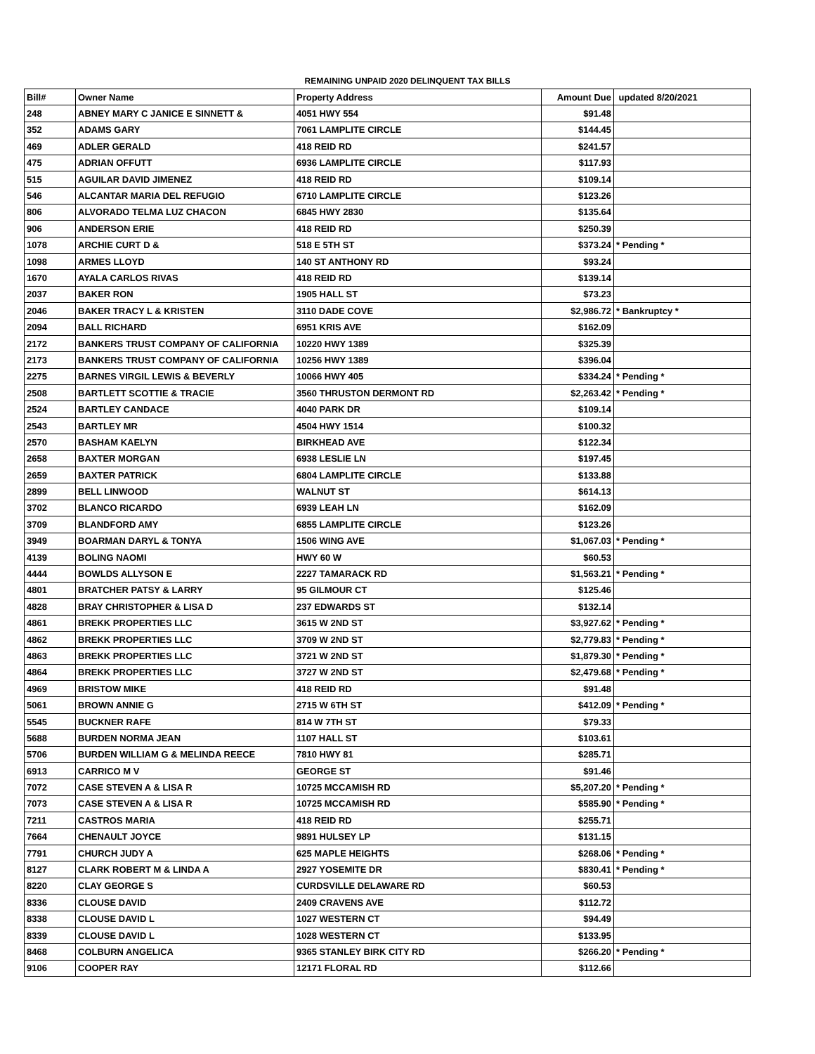REMAINING UNPAID 2020 DELINQUENT TAX BILLS
| Bill# | Owner Name | Property Address | Amount Due | updated 8/20/2021 |
| --- | --- | --- | --- | --- |
| 248 | ABNEY MARY C JANICE E SINNETT & | 4051 HWY 554 | $91.48 | |
| 352 | ADAMS GARY | 7061 LAMPLITE CIRCLE | $144.45 | |
| 469 | ADLER GERALD | 418 REID RD | $241.57 | |
| 475 | ADRIAN OFFUTT | 6936 LAMPLITE CIRCLE | $117.93 | |
| 515 | AGUILAR DAVID JIMENEZ | 418 REID RD | $109.14 | |
| 546 | ALCANTAR MARIA DEL REFUGIO | 6710 LAMPLITE CIRCLE | $123.26 | |
| 806 | ALVORADO TELMA LUZ CHACON | 6845 HWY 2830 | $135.64 | |
| 906 | ANDERSON ERIE | 418 REID RD | $250.39 | |
| 1078 | ARCHIE CURT D & | 518 E 5TH ST | $373.24 | * Pending * |
| 1098 | ARMES LLOYD | 140 ST ANTHONY RD | $93.24 | |
| 1670 | AYALA CARLOS RIVAS | 418 REID RD | $139.14 | |
| 2037 | BAKER RON | 1905 HALL ST | $73.23 | |
| 2046 | BAKER TRACY L & KRISTEN | 3110 DADE COVE | $2,986.72 | * Bankruptcy * |
| 2094 | BALL RICHARD | 6951 KRIS AVE | $162.09 | |
| 2172 | BANKERS TRUST COMPANY OF CALIFORNIA | 10220 HWY 1389 | $325.39 | |
| 2173 | BANKERS TRUST COMPANY OF CALIFORNIA | 10256 HWY 1389 | $396.04 | |
| 2275 | BARNES VIRGIL LEWIS & BEVERLY | 10066 HWY 405 | $334.24 | * Pending * |
| 2508 | BARTLETT SCOTTIE & TRACIE | 3560 THRUSTON DERMONT RD | $2,263.42 | * Pending * |
| 2524 | BARTLEY CANDACE | 4040 PARK DR | $109.14 | |
| 2543 | BARTLEY MR | 4504 HWY 1514 | $100.32 | |
| 2570 | BASHAM KAELYN | BIRKHEAD AVE | $122.34 | |
| 2658 | BAXTER MORGAN | 6938 LESLIE LN | $197.45 | |
| 2659 | BAXTER PATRICK | 6804 LAMPLITE CIRCLE | $133.88 | |
| 2899 | BELL LINWOOD | WALNUT ST | $614.13 | |
| 3702 | BLANCO RICARDO | 6939 LEAH LN | $162.09 | |
| 3709 | BLANDFORD AMY | 6855 LAMPLITE CIRCLE | $123.26 | |
| 3949 | BOARMAN DARYL & TONYA | 1506 WING AVE | $1,067.03 | * Pending * |
| 4139 | BOLING NAOMI | HWY 60 W | $60.53 | |
| 4444 | BOWLDS ALLYSON E | 2227 TAMARACK RD | $1,563.21 | * Pending * |
| 4801 | BRATCHER PATSY & LARRY | 95 GILMOUR CT | $125.46 | |
| 4828 | BRAY CHRISTOPHER & LISA D | 237 EDWARDS ST | $132.14 | |
| 4861 | BREKK PROPERTIES LLC | 3615 W 2ND ST | $3,927.62 | * Pending * |
| 4862 | BREKK PROPERTIES LLC | 3709 W 2ND ST | $2,779.83 | * Pending * |
| 4863 | BREKK PROPERTIES LLC | 3721 W 2ND ST | $1,879.30 | * Pending * |
| 4864 | BREKK PROPERTIES LLC | 3727 W 2ND ST | $2,479.68 | * Pending * |
| 4969 | BRISTOW MIKE | 418 REID RD | $91.48 | |
| 5061 | BROWN ANNIE G | 2715 W 6TH ST | $412.09 | * Pending * |
| 5545 | BUCKNER RAFE | 814 W 7TH ST | $79.33 | |
| 5688 | BURDEN NORMA JEAN | 1107 HALL ST | $103.61 | |
| 5706 | BURDEN WILLIAM G & MELINDA REECE | 7810 HWY 81 | $285.71 | |
| 6913 | CARRICO M V | GEORGE ST | $91.46 | |
| 7072 | CASE STEVEN A & LISA R | 10725 MCCAMISH RD | $5,207.20 | * Pending * |
| 7073 | CASE STEVEN A & LISA R | 10725 MCCAMISH RD | $585.90 | * Pending * |
| 7211 | CASTROS MARIA | 418 REID RD | $255.71 | |
| 7664 | CHENAULT JOYCE | 9891 HULSEY LP | $131.15 | |
| 7791 | CHURCH JUDY A | 625 MAPLE HEIGHTS | $268.06 | * Pending * |
| 8127 | CLARK ROBERT M & LINDA A | 2927 YOSEMITE DR | $830.41 | * Pending * |
| 8220 | CLAY GEORGE S | CURDSVILLE DELAWARE RD | $60.53 | |
| 8336 | CLOUSE DAVID | 2409 CRAVENS AVE | $112.72 | |
| 8338 | CLOUSE DAVID L | 1027 WESTERN CT | $94.49 | |
| 8339 | CLOUSE DAVID L | 1028 WESTERN CT | $133.95 | |
| 8468 | COLBURN ANGELICA | 9365 STANLEY BIRK CITY RD | $266.20 | * Pending * |
| 9106 | COOPER RAY | 12171 FLORAL RD | $112.66 | |